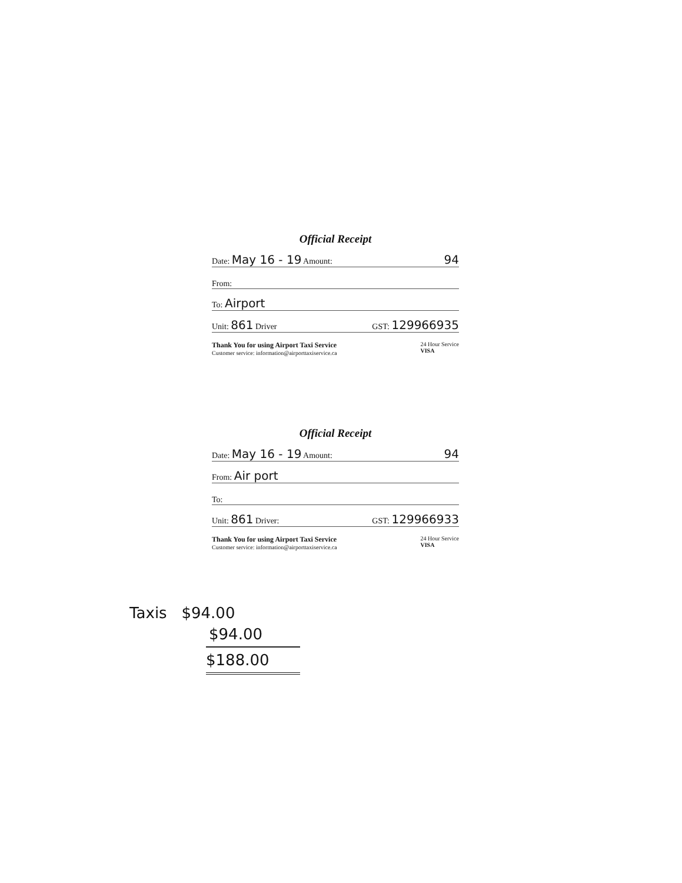Official Receipt
Date: May 16 - 19 Amount: 94
From:
To: Airport
Unit: 861 Driver GST: 129966935
Thank You for using Airport Taxi Service
Customer service: information@airporttaxiservice.ca
24 Hour Service
VISA
Official Receipt
Date: May 16 - 19 Amount: 94
From: Air port
To:
Unit: 861 Driver: GST: 129966933
Thank You for using Airport Taxi Service
Customer service: information@airporttaxiservice.ca
24 Hour Service
VISA
Taxis $94.00
$94.00
$188.00